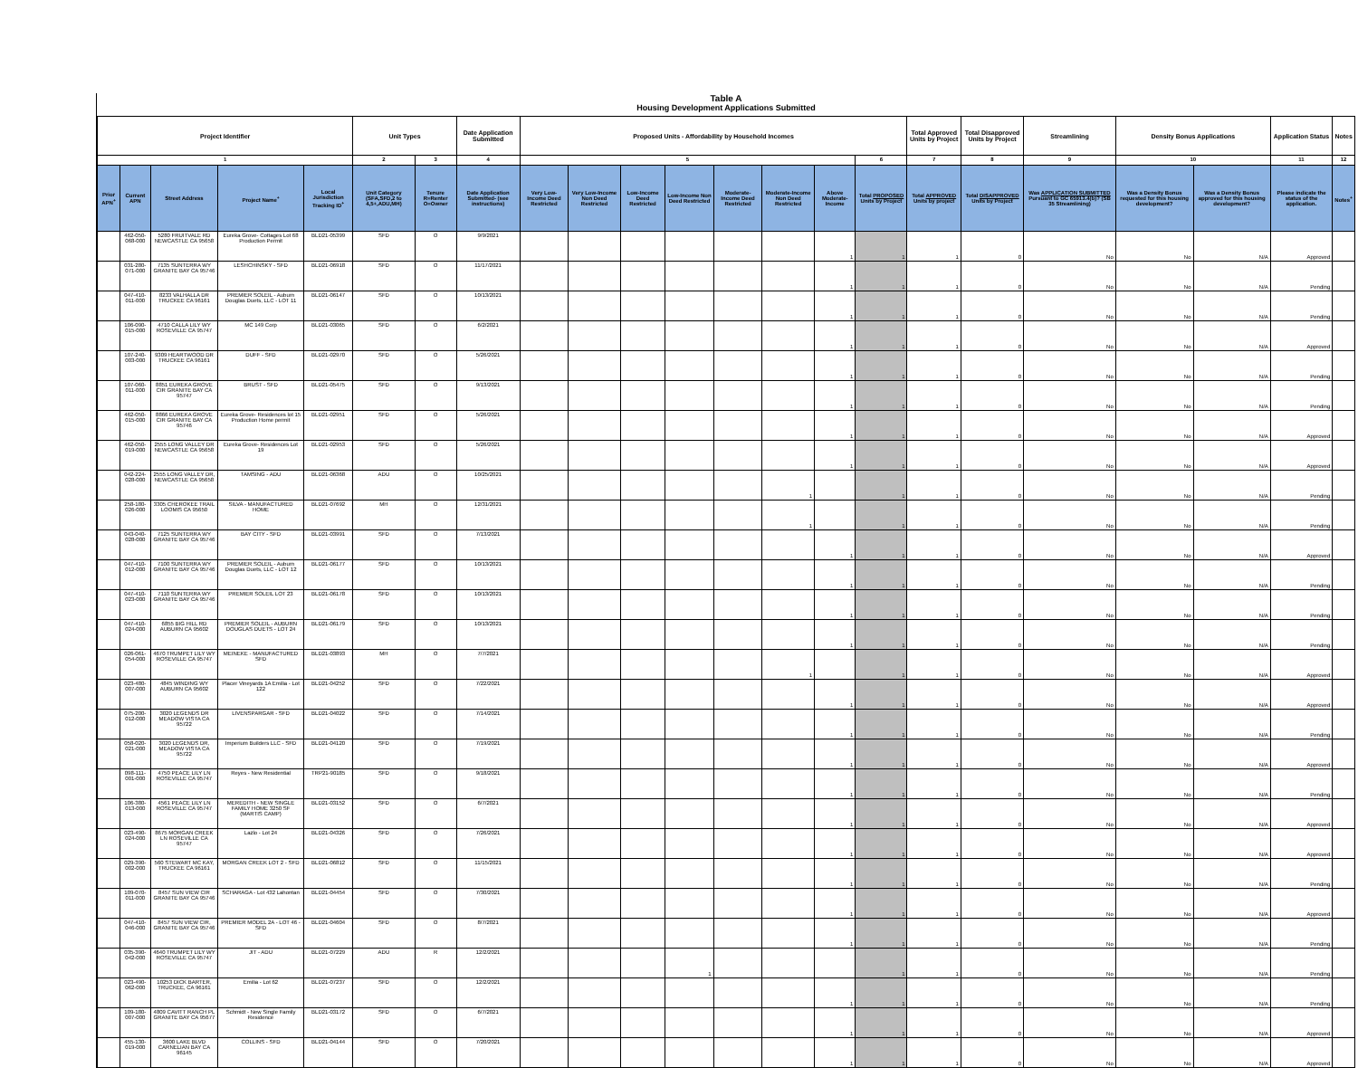Table A
Housing Development Applications Submitted
| Project Identifier | | | | | Unit Types | | Date Application Submitted | Proposed Units - Affordability by Household Incomes | | | | | | | | Total Approved Units by Project | Total Disapproved Units by Project | Streamlining | Density Bonus Applications | | Application Status | Notes |
| --- | --- | --- | --- | --- | --- | --- | --- | --- | --- | --- | --- | --- | --- | --- | --- | --- | --- | --- | --- | --- | --- | --- |
| 1 | | | | | 2 | 3 | 4 | 5 | | | | | | | 6 | 7 | 8 | 9 | 10 | | 11 | 12 |
| Prior APN<sup>+</sup> | Current APN | Street Address | Project Name<sup>+</sup> | Local Jurisdiction Tracking ID<sup>+</sup> | Unit Category (SFA,SFD,2 to 4,5+,ADU,MH) | Tenure R=Renter O=Owner | Date Application Submitted- (see instructions) | Very Low-Income Deed Restricted | Very Low-Income Non Deed Restricted | Low-Income Deed Restricted | Low-Income Non Deed Restricted | Moderate-Income Deed Restricted | Moderate-Income Non Deed Restricted | Above Moderate-Income | Total PROPOSED Units by Project | Total APPROVED Units by project | Total DISAPPROVED Units by Project | Was APPLICATION SUBMITTED Pursuant to GC 65913.4(b)? (SB 35 Streamlining) | Was a Density Bonus requested for this housing development? | Was a Density Bonus approved for this housing development? | Please indicate the status of the application. | Notes<sup>+</sup> |
| | 462-050-068-000 | 5280 FRUITVALE RD NEWCASTLE CA 95658 | Eureka Grove- Cottages Lot 68 Production Permit | BLD21-05399 | SFD | O | 9/9/2021 | | | | | | | 1 | 1 | 1 | 0 | No | No | N/A | Approved | |
| | 031-280-071-000 | 7135 SUNTERRA WY GRANITE BAY CA 95746 | LESHCHINSKY - SFD | BLD21-06918 | SFD | O | 11/17/2021 | | | | | | | 1 | 1 | 1 | 0 | No | No | N/A | Pending | |
| | 047-410-011-000 | 8233 VALHALLA DR TRUCKEE CA 96161 | PREMIER SOLEIL - Auburn Douglas Duets, LLC - LOT 11 | BLD21-06147 | SFD | O | 10/13/2021 | | | | | | | 1 | 1 | 1 | 0 | No | No | N/A | Pending | |
| | 106-090-015-000 | 4710 CALLA LILY WY ROSEVILLE CA 95747 | MC 149 Corp | BLD21-03065 | SFD | O | 6/2/2021 | | | | | | | 1 | 1 | 1 | 0 | No | No | N/A | Approved | |
| | 107-240-003-000 | 9309 HEARTWOOD DR TRUCKEE CA 96161 | DUFF - SFD | BLD21-02970 | SFD | O | 5/26/2021 | | | | | | | 1 | 1 | 1 | 0 | No | No | N/A | Pending | |
| | 107-060-011-000 | 8851 EUREKA GROVE CIR GRANITE BAY CA 95747 | BRUST - SFD | BLD21-05475 | SFD | O | 9/13/2021 | | | | | | | 1 | 1 | 1 | 0 | No | No | N/A | Pending | |
| | 462-050-015-000 | 8866 EUREKA GROVE CIR GRANITE BAY CA 95746 | Eureka Grove- Residences lot 15 Production Home permit | BLD21-02951 | SFD | O | 5/26/2021 | | | | | | | 1 | 1 | 1 | 0 | No | No | N/A | Approved | |
| | 462-050-019-000 | 2555 LONG VALLEY DR NEWCASTLE CA 95658 | Eureka Grove- Residences Lot 19 | BLD21-02953 | SFD | O | 5/26/2021 | | | | | | | 1 | 1 | 1 | 0 | No | No | N/A | Approved | |
| | 042-224-028-000 | 2555 LONG VALLEY DR, NEWCASTLE CA 95658 | TAMSING - ADU | BLD21-06368 | ADU | O | 10/25/2021 | | | | | | 1 | | 1 | 1 | 0 | No | No | N/A | Pending | |
| | 258-180-026-000 | 3305 CHEROKEE TRAIL LOOMIS CA 95650 | SILVA - MANUFACTURED HOME | BLD21-07692 | MH | O | 12/31/2021 | | | | | | 1 | | 1 | 1 | 0 | No | No | N/A | Pending | |
| | 043-040-028-000 | 7125 SUNTERRA WY GRANITE BAY CA 95746 | BAY CITY - SFD | BLD21-03991 | SFD | O | 7/13/2021 | | | | | | | 1 | 1 | 1 | 0 | No | No | N/A | Approved | |
| | 047-410-012-000 | 7100 SUNTERRA WY GRANITE BAY CA 95746 | PREMIER SOLEIL - Auburn Douglas Duets, LLC - LOT 12 | BLD21-06177 | SFD | O | 10/13/2021 | | | | | | | 1 | 1 | 1 | 0 | No | No | N/A | Pending | |
| | 047-410-023-000 | 7110 SUNTERRA WY GRANITE BAY CA 95746 | PREMIER SOLEIL LOT 23 | BLD21-06178 | SFD | O | 10/13/2021 | | | | | | | 1 | 1 | 1 | 0 | No | No | N/A | Pending | |
| | 047-410-024-000 | 6855 BIG HILL RD AUBURN CA 95602 | PREMIER SOLEIL - AUBURN DOUGLAS DUETS - LOT 24 | BLD21-06179 | SFD | O | 10/13/2021 | | | | | | | 1 | 1 | 1 | 0 | No | No | N/A | Pending | |
| | 026-061-054-000 | 4670 TRUMPET LILY WY ROSEVILLE CA 95747 | MEINEKE - MANUFACTURED SFD | BLD21-03893 | MH | O | 7/7/2021 | | | | | | 1 | | 1 | 1 | 0 | No | No | N/A | Approved | |
| | 023-480-007-000 | 4845 WINDING WY AUBURN CA 95602 | Placer Vineyards 1A Emilia - Lot 122 | BLD21-04252 | SFD | O | 7/22/2021 | | | | | | | 1 | 1 | 1 | 0 | No | No | N/A | Approved | |
| | 075-200-012-000 | 3020 LEGENDS DR MEADOW VISTA CA 95722 | LIVENSPARGAR - SFD | BLD21-04022 | SFD | O | 7/14/2021 | | | | | | | 1 | 1 | 1 | 0 | No | No | N/A | Pending | |
| | 058-020-021-000 | 3020 LEGENDS DR, MEADOW VISTA CA 95722 | Imperium Builders LLC - SFD | BLD21-04120 | SFD | O | 7/19/2021 | | | | | | | 1 | 1 | 1 | 0 | No | No | N/A | Approved | |
| | 098-111-001-000 | 4750 PEACE LILY LN ROSEVILLE CA 95747 | Reyes - New Residential | TRP21-90185 | SFD | O | 9/18/2021 | | | | | | | 1 | 1 | 1 | 0 | No | No | N/A | Pending | |
| | 106-380-013-000 | 4561 PEACE LILY LN ROSEVILLE CA 95747 | MEREDITH - NEW SINGLE FAMILY HOME 3250 SF (MARTIS CAMP) | BLD21-03152 | SFD | O | 6/7/2021 | | | | | | | 1 | 1 | 1 | 0 | No | No | N/A | Approved | |
| | 023-490-024-000 | 8675 MORGAN CREEK LN ROSEVILLE CA 95747 | Lazlo - Lot 24 | BLD21-04326 | SFD | O | 7/26/2021 | | | | | | | 1 | 1 | 1 | 0 | No | No | N/A | Approved | |
| | 029-390-002-000 | 560 STEWART MC KAY, TRUCKEE CA 96161 | MORGAN CREEK LOT 2 - SFD | BLD21-06812 | SFD | O | 11/15/2021 | | | | | | | 1 | 1 | 1 | 0 | No | No | N/A | Pending | |
| | 109-070-011-000 | 8457 SUN VIEW CIR GRANITE BAY CA 95746 | SCHARAGA - Lot 432 Lahontan | BLD21-04454 | SFD | O | 7/30/2021 | | | | | | | 1 | 1 | 1 | 0 | No | No | N/A | Approved | |
| | 047-410-046-000 | 8457 SUN VIEW CIR, GRANITE BAY CA 95746 | PREMIER MODEL 2A - LOT 46 - SFD | BLD21-04604 | SFD | O | 8/7/2021 | | | | | | | 1 | 1 | 1 | 0 | No | No | N/A | Pending | |
| | 035-390-042-000 | 4640 TRUMPET LILY WY ROSEVILLE CA 95747 | JIT - ADU | BLD21-07229 | ADU | R | 12/2/2021 | | | | 1 | | | | 1 | 1 | 0 | No | No | N/A | Pending | |
| | 023-490-062-000 | 10253 DICK BARTER, TRUCKEE, CA 96161 | Emilia - Lot 62 | BLD21-07237 | SFD | O | 12/2/2021 | | | | | | | 1 | 1 | 1 | 0 | No | No | N/A | Pending | |
| | 109-180-007-000 | 4809 CAVITT RANCH PL GRANITE BAY CA 95677 | Schmidt - New Single Family Residence | BLD21-03172 | SFD | O | 6/7/2021 | | | | | | | 1 | 1 | 1 | 0 | No | No | N/A | Approved | |
| | 455-130-019-000 | 3600 LAKE BLVD CARNELIAN BAY CA 96145 | COLLINS - SFD | BLD21-04144 | SFD | O | 7/20/2021 | | | | | | | 1 | 1 | 1 | 0 | No | No | N/A | Approved | |